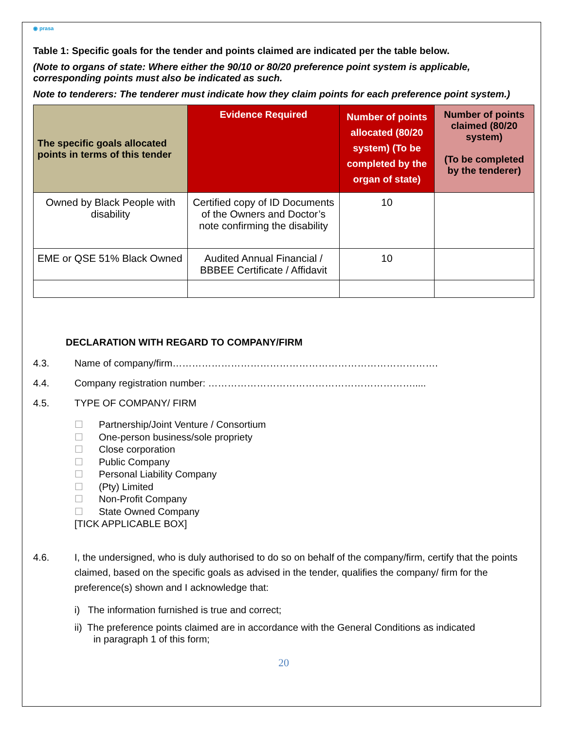◉ prasa
Table 1: Specific goals for the tender and points claimed are indicated per the table below.
(Note to organs of state: Where either the 90/10 or 80/20 preference point system is applicable, corresponding points must also be indicated as such.
Note to tenderers: The tenderer must indicate how they claim points for each preference point system.)
| The specific goals allocated points in terms of this tender | Evidence Required | Number of points allocated (80/20 system) (To be completed by the organ of state) | Number of points claimed (80/20 system) (To be completed by the tenderer) |
| --- | --- | --- | --- |
| Owned by Black People with disability | Certified copy of ID Documents of the Owners and Doctor’s note confirming the disability | 10 | |
| EME or QSE 51% Black Owned | Audited Annual Financial / BBBEE Certificate / Affidavit | 10 | |
DECLARATION WITH REGARD TO COMPANY/FIRM
4.3. Name of company/firm……………………………………………………………………….
4.4. Company registration number: ……………………………………………………….....
4.5. TYPE OF COMPANY/ FIRM
☐ Partnership/Joint Venture / Consortium
☐ One-person business/sole propriety
☐ Close corporation
☐ Public Company
☐ Personal Liability Company
☐ (Pty) Limited
☐ Non-Profit Company
☐ State Owned Company
[TICK APPLICABLE BOX]
4.6. I, the undersigned, who is duly authorised to do so on behalf of the company/firm, certify that the points claimed, based on the specific goals as advised in the tender, qualifies the company/ firm for the preference(s) shown and I acknowledge that:
i) The information furnished is true and correct;
ii) The preference points claimed are in accordance with the General Conditions as indicated
in paragraph 1 of this form;
20